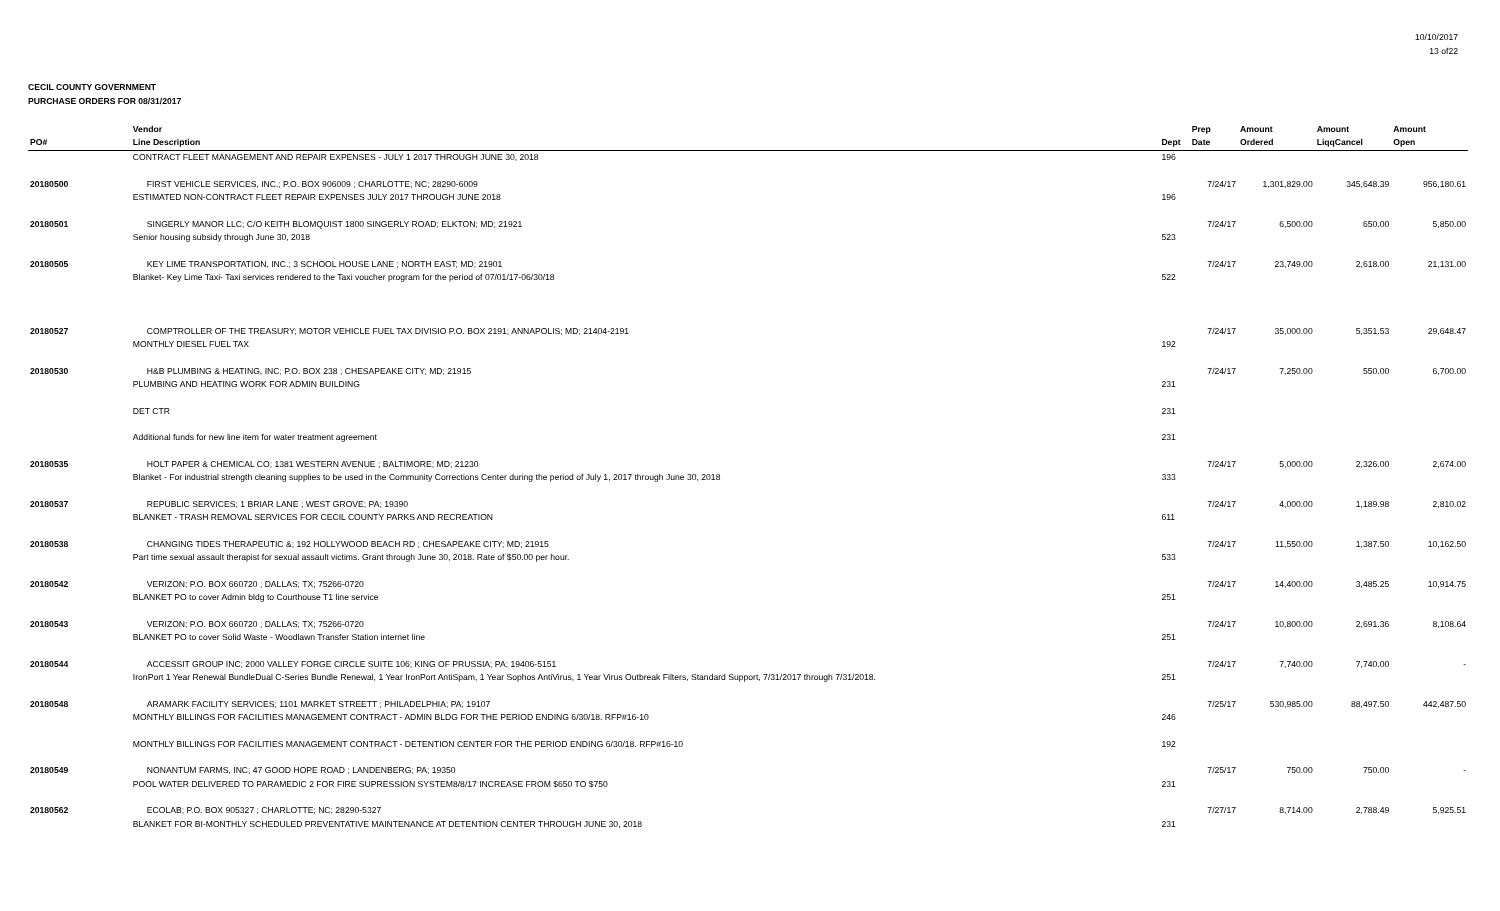10/10/2017
13 of22
CECIL COUNTY GOVERNMENT
PURCHASE ORDERS FOR 08/31/2017
| PO# | Vendor Line Description | Dept | Prep Date | Amount Ordered | Amount LiqqCancel | Amount Open |
| --- | --- | --- | --- | --- | --- | --- |
| | CONTRACT FLEET MANAGEMENT AND REPAIR EXPENSES - JULY 1 2017 THROUGH JUNE 30, 2018 | 196 | | | | |
| 20180500 | FIRST VEHICLE SERVICES, INC.; P.O. BOX 906009 ; CHARLOTTE; NC; 28290-6009 | | 7/24/17 | 1,301,829.00 | 345,648.39 | 956,180.61 |
| | ESTIMATED NON-CONTRACT FLEET REPAIR EXPENSES JULY 2017 THROUGH JUNE 2018 | 196 | | | | |
| 20180501 | SINGERLY MANOR LLC; C/O KEITH BLOMQUIST 1800 SINGERLY ROAD; ELKTON; MD; 21921 | | 7/24/17 | 6,500.00 | 650.00 | 5,850.00 |
| | Senior housing subsidy through June 30, 2018 | 523 | | | | |
| 20180505 | KEY LIME TRANSPORTATION, INC.; 3 SCHOOL HOUSE LANE ; NORTH EAST; MD; 21901 | | 7/24/17 | 23,749.00 | 2,618.00 | 21,131.00 |
| | Blanket- Key Lime Taxi- Taxi services rendered to the Taxi voucher program for the period of 07/01/17-06/30/18 | 522 | | | | |
| 20180527 | COMPTROLLER OF THE TREASURY; MOTOR VEHICLE FUEL TAX DIVISIO P.O. BOX 2191; ANNAPOLIS; MD; 21404-2191 | | 7/24/17 | 35,000.00 | 5,351.53 | 29,648.47 |
| | MONTHLY DIESEL FUEL TAX | 192 | | | | |
| 20180530 | H&B PLUMBING & HEATING, INC; P.O. BOX 238 ; CHESAPEAKE CITY; MD; 21915 | | 7/24/17 | 7,250.00 | 550.00 | 6,700.00 |
| | PLUMBING AND HEATING WORK FOR ADMIN BUILDING | 231 | | | | |
| | DET CTR | 231 | | | | |
| | Additional funds for new line item for water treatment agreement | 231 | | | | |
| 20180535 | HOLT PAPER & CHEMICAL CO; 1381 WESTERN AVENUE ; BALTIMORE; MD; 21230 | | 7/24/17 | 5,000.00 | 2,326.00 | 2,674.00 |
| | Blanket - For industrial strength cleaning supplies to be used in the Community Corrections Center during the period of July 1, 2017 through June 30, 2018 | 333 | | | | |
| 20180537 | REPUBLIC SERVICES; 1 BRIAR LANE ; WEST GROVE; PA; 19390 | | 7/24/17 | 4,000.00 | 1,189.98 | 2,810.02 |
| | BLANKET - TRASH REMOVAL SERVICES FOR CECIL COUNTY PARKS AND RECREATION | 611 | | | | |
| 20180538 | CHANGING TIDES THERAPEUTIC &; 192 HOLLYWOOD BEACH RD ; CHESAPEAKE CITY; MD; 21915 | | 7/24/17 | 11,550.00 | 1,387.50 | 10,162.50 |
| | Part time sexual assault therapist for sexual assault victims. Grant through June 30, 2018. Rate of $50.00 per hour. | 533 | | | | |
| 20180542 | VERIZON; P.O. BOX 660720 ; DALLAS; TX; 75266-0720 | | 7/24/17 | 14,400.00 | 3,485.25 | 10,914.75 |
| | BLANKET PO to cover Admin bldg to Courthouse T1 line service | 251 | | | | |
| 20180543 | VERIZON; P.O. BOX 660720 ; DALLAS; TX; 75266-0720 | | 7/24/17 | 10,800.00 | 2,691.36 | 8,108.64 |
| | BLANKET PO to cover Solid Waste - Woodlawn Transfer Station internet line | 251 | | | | |
| 20180544 | ACCESSIT GROUP INC; 2000 VALLEY FORGE CIRCLE SUITE 106; KING OF PRUSSIA; PA; 19406-5151 | | 7/24/17 | 7,740.00 | 7,740.00 | - |
| | IronPort 1 Year Renewal BundleDual C-Series Bundle Renewal, 1 Year IronPort AntiSpam, 1 Year Sophos AntiVirus, 1 Year Virus Outbreak Filters, Standard Support, 7/31/2017 through 7/31/2018. | 251 | | | | |
| 20180548 | ARAMARK FACILITY SERVICES; 1101 MARKET STREETT ; PHILADELPHIA; PA; 19107 | | 7/25/17 | 530,985.00 | 88,497.50 | 442,487.50 |
| | MONTHLY BILLINGS FOR FACILITIES MANAGEMENT CONTRACT - ADMIN BLDG FOR THE PERIOD ENDING 6/30/18. RFP#16-10 | 246 | | | | |
| | MONTHLY BILLINGS FOR FACILITIES MANAGEMENT CONTRACT - DETENTION CENTER FOR THE PERIOD ENDING 6/30/18. RFP#16-10 | 192 | | | | |
| 20180549 | NONANTUM FARMS, INC; 47 GOOD HOPE ROAD ; LANDENBERG; PA; 19350 | | 7/25/17 | 750.00 | 750.00 | - |
| | POOL WATER DELIVERED TO PARAMEDIC 2 FOR FIRE SUPRESSION SYSTEM8/8/17 INCREASE FROM $650 TO $750 | 231 | | | | |
| 20180562 | ECOLAB; P.O. BOX 905327 ; CHARLOTTE; NC; 28290-5327 | | 7/27/17 | 8,714.00 | 2,788.49 | 5,925.51 |
| | BLANKET FOR BI-MONTHLY SCHEDULED PREVENTATIVE MAINTENANCE AT DETENTION CENTER THROUGH JUNE 30, 2018 | 231 | | | | |